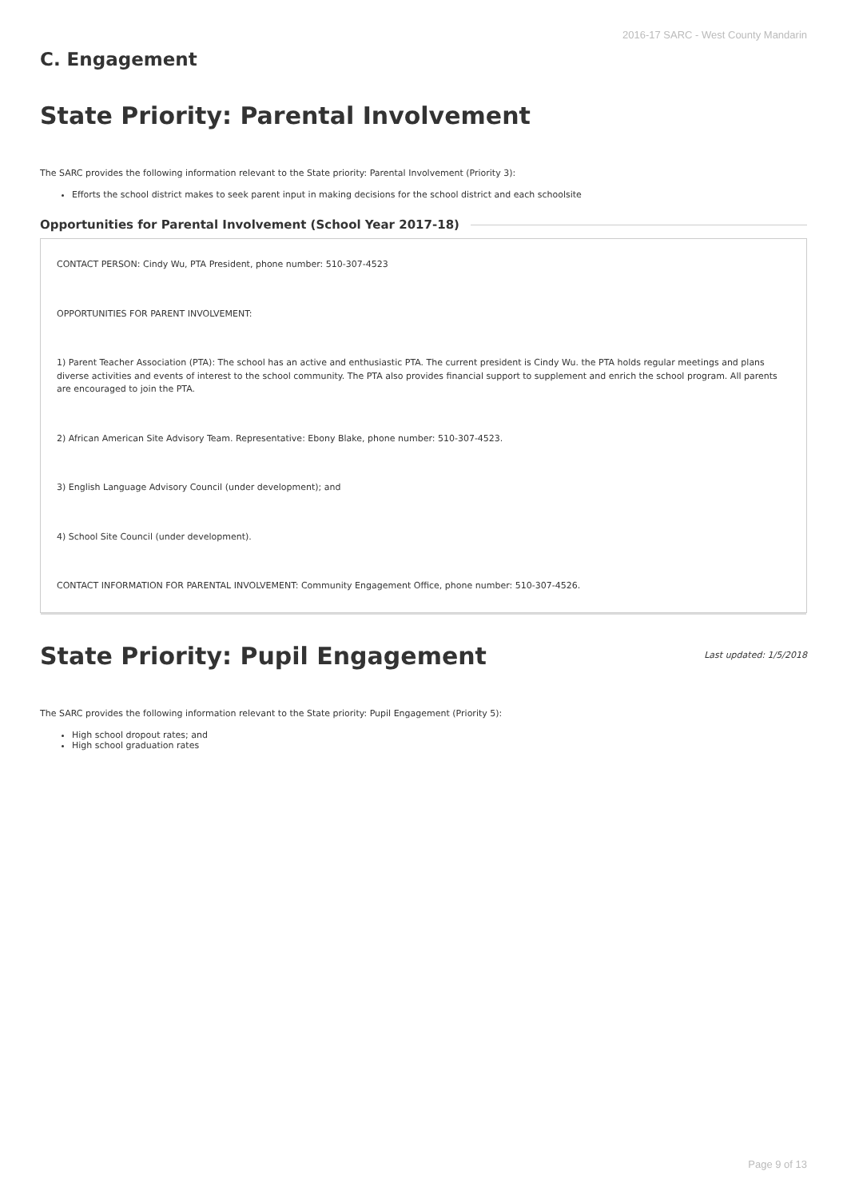2016-17 SARC - West County Mandarin
C. Engagement
State Priority: Parental Involvement
The SARC provides the following information relevant to the State priority: Parental Involvement (Priority 3):
Efforts the school district makes to seek parent input in making decisions for the school district and each schoolsite
Opportunities for Parental Involvement (School Year 2017-18)
CONTACT PERSON: Cindy Wu, PTA President, phone number: 510-307-4523
OPPORTUNITIES FOR PARENT INVOLVEMENT:
1) Parent Teacher Association (PTA): The school has an active and enthusiastic PTA. The current president is Cindy Wu. the PTA holds regular meetings and plans diverse activities and events of interest to the school community. The PTA also provides financial support to supplement and enrich the school program. All parents are encouraged to join the PTA.
2) African American Site Advisory Team. Representative: Ebony Blake, phone number: 510-307-4523.
3) English Language Advisory Council (under development); and
4) School Site Council (under development).
CONTACT INFORMATION FOR PARENTAL INVOLVEMENT: Community Engagement Office, phone number: 510-307-4526.
State Priority: Pupil Engagement
Last updated: 1/5/2018
The SARC provides the following information relevant to the State priority: Pupil Engagement (Priority 5):
High school dropout rates; and
High school graduation rates
Page 9 of 13